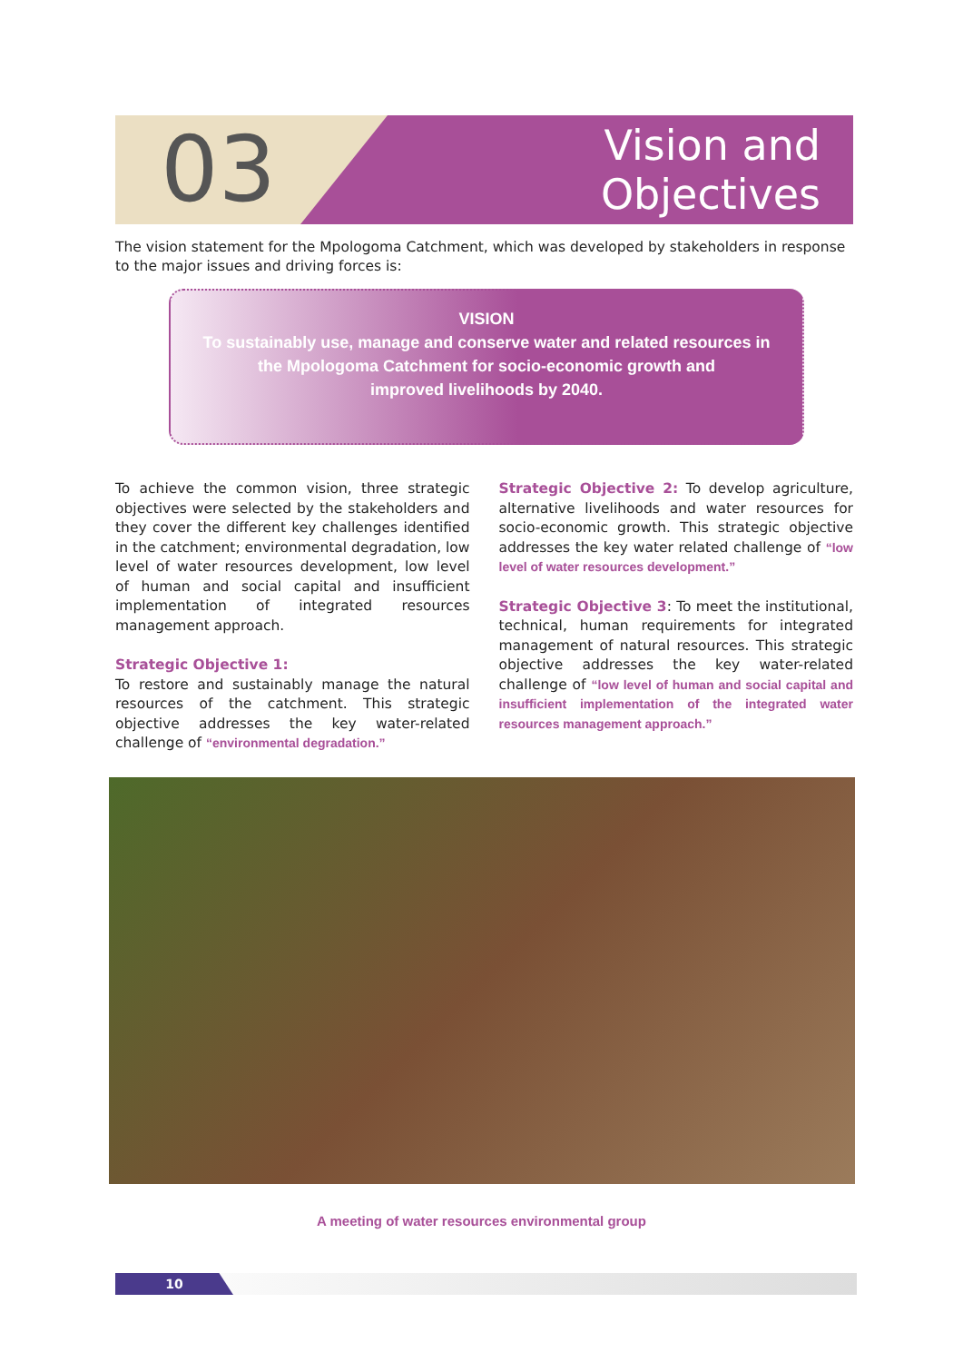03
Vision and Objectives
The vision statement for the Mpologoma Catchment, which was developed by stakeholders in response to the major issues and driving forces is:
VISION
To sustainably use, manage and conserve water and related resources in
the Mpologoma Catchment for socio-economic growth and
improved livelihoods by 2040.
To achieve the common vision, three strategic objectives were selected by the stakeholders and they cover the different key challenges identified in the catchment; environmental degradation, low level of water resources development, low level of human and social capital and insufficient implementation of integrated resources management approach.
Strategic Objective 1:
To restore and sustainably manage the natural resources of the catchment. This strategic objective addresses the key water-related challenge of “environmental degradation.”
Strategic Objective 2: To develop agriculture, alternative livelihoods and water resources for socio-economic growth. This strategic objective addresses the key water related challenge of “low level of water resources development.”
Strategic Objective 3: To meet the institutional, technical, human requirements for integrated management of natural resources. This strategic objective addresses the key water-related challenge of “low level of human and social capital and insufficient implementation of the integrated water resources management approach.”
A meeting of water resources environmental group
10